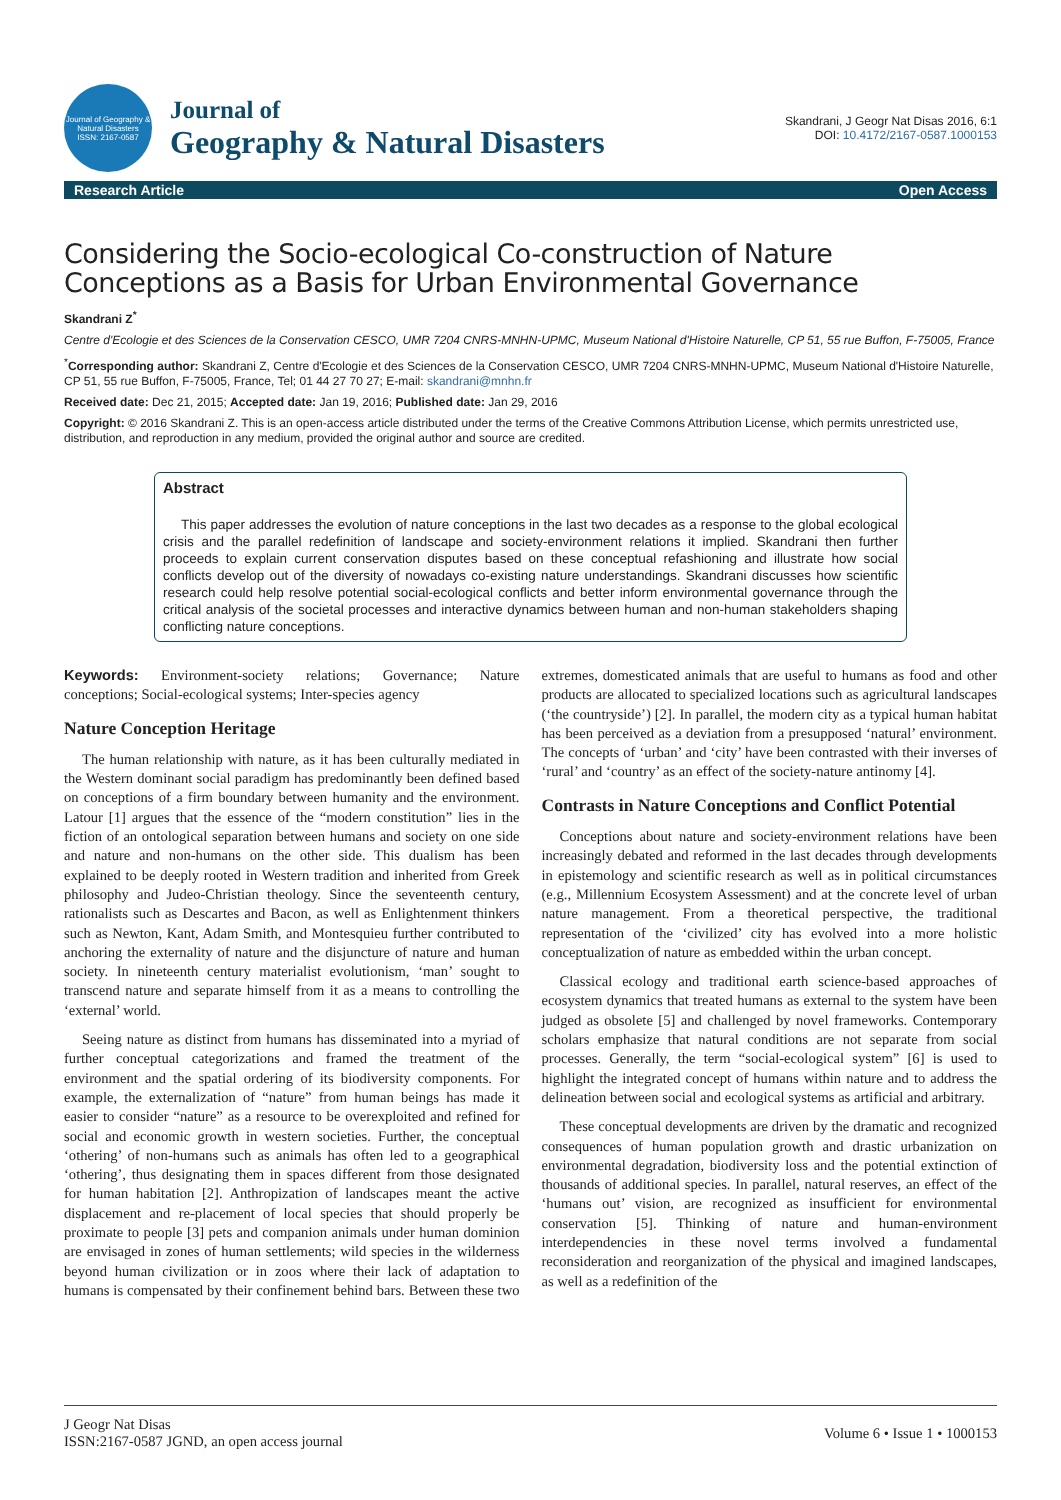Journal of Geography & Natural Disasters
ISSN: 2167-0587
Journal of
Geography & Natural Disasters
Skandrani, J Geogr Nat Disas 2016, 6:1
DOI: 10.4172/2167-0587.1000153
Research Article Open Access
Considering the Socio-ecological Co-construction of Nature Conceptions as a Basis for Urban Environmental Governance
Skandrani Z<sup>*</sup>
Centre d'Ecologie et des Sciences de la Conservation CESCO, UMR 7204 CNRS-MNHN-UPMC, Museum National d'Histoire Naturelle, CP 51, 55 rue Buffon, F-75005, France
<sup>*</sup> Corresponding author: Skandrani Z, Centre d'Ecologie et des Sciences de la Conservation CESCO, UMR 7204 CNRS-MNHN-UPMC, Museum National d'Histoire Naturelle, CP 51, 55 rue Buffon, F-75005, France, Tel; 01 44 27 70 27; E-mail: skandrani@mnhn.fr
Received date: Dec 21, 2015; Accepted date: Jan 19, 2016; Published date: Jan 29, 2016
Copyright: © 2016 Skandrani Z. This is an open-access article distributed under the terms of the Creative Commons Attribution License, which permits unrestricted use, distribution, and reproduction in any medium, provided the original author and source are credited.
Abstract
This paper addresses the evolution of nature conceptions in the last two decades as a response to the global ecological crisis and the parallel redefinition of landscape and society-environment relations it implied. Skandrani then further proceeds to explain current conservation disputes based on these conceptual refashioning and illustrate how social conflicts develop out of the diversity of nowadays co-existing nature understandings. Skandrani discusses how scientific research could help resolve potential social-ecological conflicts and better inform environmental governance through the critical analysis of the societal processes and interactive dynamics between human and non-human stakeholders shaping conflicting nature conceptions.
Keywords: Environment-society relations; Governance; Nature conceptions; Social-ecological systems; Inter-species agency
Nature Conception Heritage
The human relationship with nature, as it has been culturally mediated in the Western dominant social paradigm has predominantly been defined based on conceptions of a firm boundary between humanity and the environment. Latour [1] argues that the essence of the “modern constitution” lies in the fiction of an ontological separation between humans and society on one side and nature and non-humans on the other side. This dualism has been explained to be deeply rooted in Western tradition and inherited from Greek philosophy and Judeo-Christian theology. Since the seventeenth century, rationalists such as Descartes and Bacon, as well as Enlightenment thinkers such as Newton, Kant, Adam Smith, and Montesquieu further contributed to anchoring the externality of nature and the disjuncture of nature and human society. In nineteenth century materialist evolutionism, ‘man’ sought to transcend nature and separate himself from it as a means to controlling the ‘external’ world.
Seeing nature as distinct from humans has disseminated into a myriad of further conceptual categorizations and framed the treatment of the environment and the spatial ordering of its biodiversity components. For example, the externalization of “nature” from human beings has made it easier to consider “nature” as a resource to be overexploited and refined for social and economic growth in western societies. Further, the conceptual ‘othering’ of non-humans such as animals has often led to a geographical ‘othering’, thus designating them in spaces different from those designated for human habitation [2]. Anthropization of landscapes meant the active displacement and re-placement of local species that should properly be proximate to people [3] pets and companion animals under human dominion are envisaged in zones of human settlements; wild species in the wilderness beyond human civilization or in zoos where their lack of adaptation to humans is compensated by their confinement behind bars. Between these two extremes, domesticated animals that are useful to humans as food and other products are allocated to specialized locations such as agricultural landscapes (‘the countryside’) [2]. In parallel, the modern city as a typical human habitat has been perceived as a deviation from a presupposed ‘natural’ environment. The concepts of ‘urban’ and ‘city’ have been contrasted with their inverses of ‘rural’ and ‘country’ as an effect of the society-nature antinomy [4].
Contrasts in Nature Conceptions and Conflict Potential
Conceptions about nature and society-environment relations have been increasingly debated and reformed in the last decades through developments in epistemology and scientific research as well as in political circumstances (e.g., Millennium Ecosystem Assessment) and at the concrete level of urban nature management. From a theoretical perspective, the traditional representation of the ‘civilized’ city has evolved into a more holistic conceptualization of nature as embedded within the urban concept.
Classical ecology and traditional earth science-based approaches of ecosystem dynamics that treated humans as external to the system have been judged as obsolete [5] and challenged by novel frameworks. Contemporary scholars emphasize that natural conditions are not separate from social processes. Generally, the term “social-ecological system” [6] is used to highlight the integrated concept of humans within nature and to address the delineation between social and ecological systems as artificial and arbitrary.
These conceptual developments are driven by the dramatic and recognized consequences of human population growth and drastic urbanization on environmental degradation, biodiversity loss and the potential extinction of thousands of additional species. In parallel, natural reserves, an effect of the ‘humans out’ vision, are recognized as insufficient for environmental conservation [5]. Thinking of nature and human-environment interdependencies in these novel terms involved a fundamental reconsideration and reorganization of the physical and imagined landscapes, as well as a redefinition of the
J Geogr Nat Disas
ISSN:2167-0587 JGND, an open access journal
Volume 6 • Issue 1 • 1000153